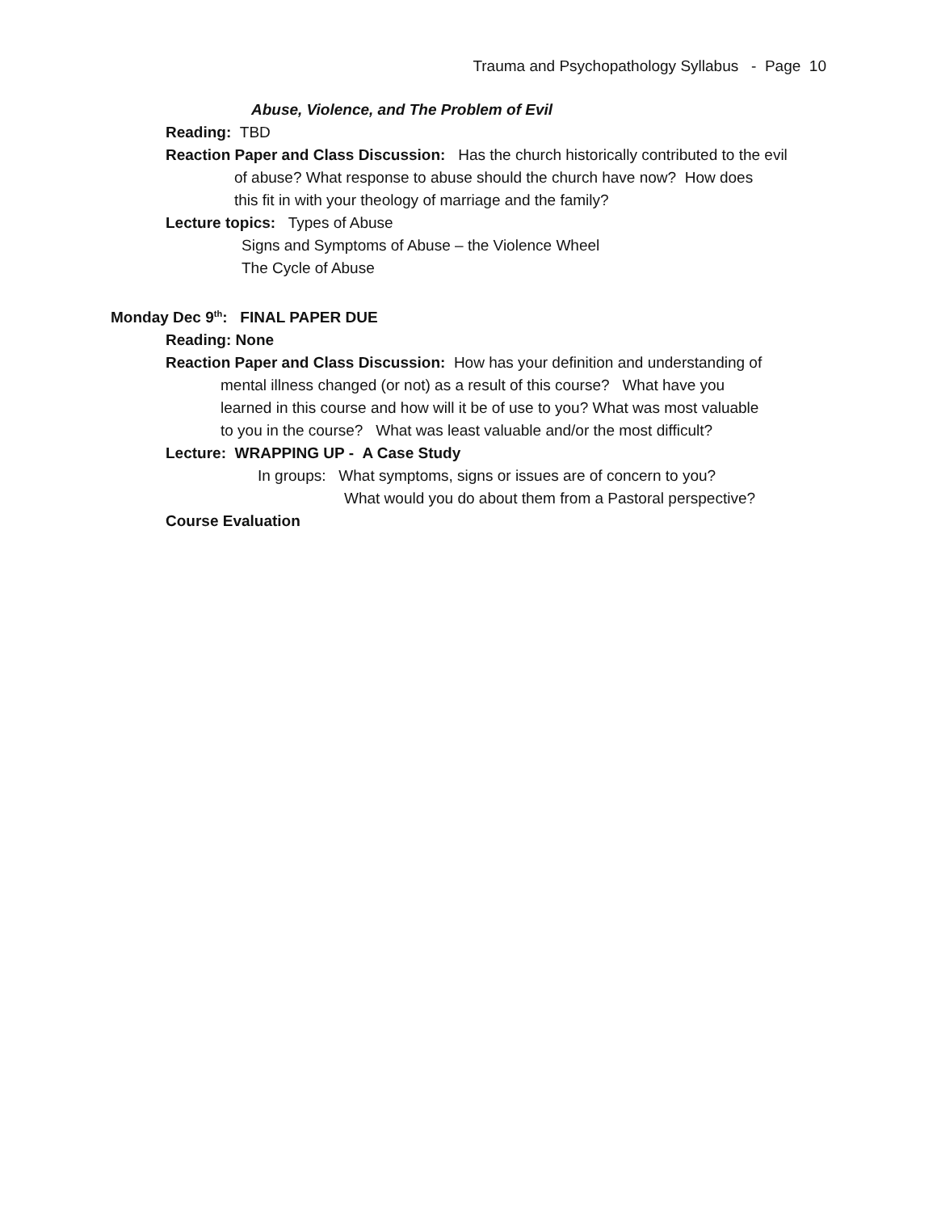Trauma and Psychopathology Syllabus - Page 10
Abuse, Violence, and The Problem of Evil
Reading: TBD
Reaction Paper and Class Discussion: Has the church historically contributed to the evil
of abuse? What response to abuse should the church have now? How does
this fit in with your theology of marriage and the family?
Lecture topics: Types of Abuse
Signs and Symptoms of Abuse – the Violence Wheel
The Cycle of Abuse
Monday Dec 9<sup>th</sup>: FINAL PAPER DUE
Reading: None
Reaction Paper and Class Discussion: How has your definition and understanding of
mental illness changed (or not) as a result of this course? What have you
learned in this course and how will it be of use to you? What was most valuable
to you in the course? What was least valuable and/or the most difficult?
Lecture: WRAPPING UP - A Case Study
In groups: What symptoms, signs or issues are of concern to you?
What would you do about them from a Pastoral perspective?
Course Evaluation